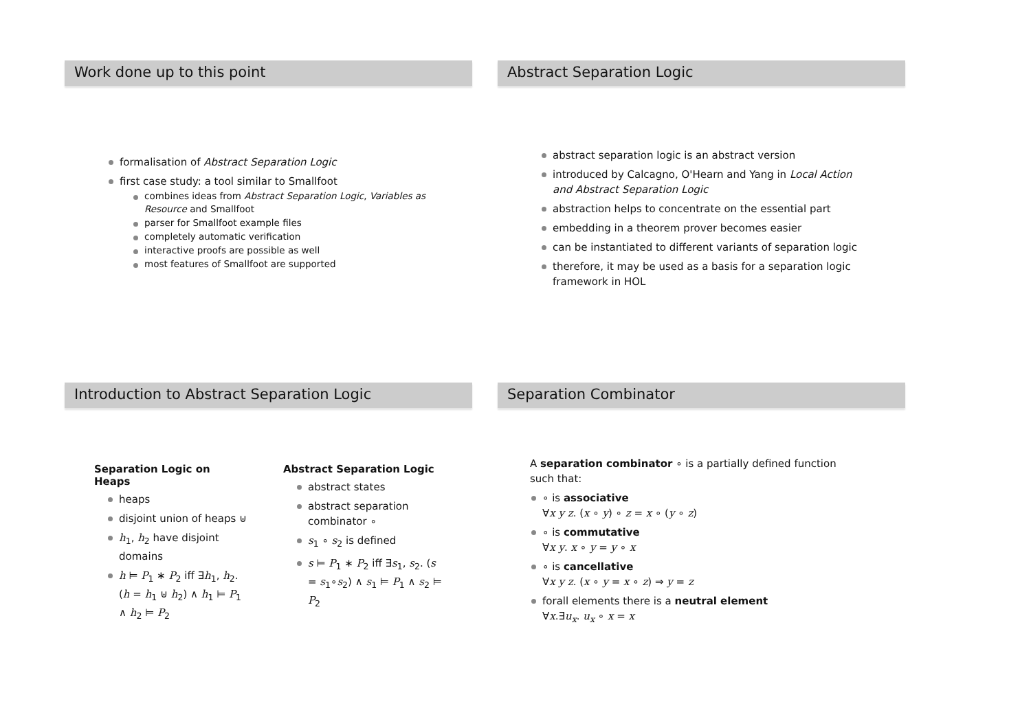Work done up to this point
formalisation of Abstract Separation Logic
first case study: a tool similar to Smallfoot
combines ideas from Abstract Separation Logic, Variables as Resource and Smallfoot
parser for Smallfoot example files
completely automatic verification
interactive proofs are possible as well
most features of Smallfoot are supported
Abstract Separation Logic
abstract separation logic is an abstract version
introduced by Calcagno, O'Hearn and Yang in Local Action and Abstract Separation Logic
abstraction helps to concentrate on the essential part
embedding in a theorem prover becomes easier
can be instantiated to different variants of separation logic
therefore, it may be used as a basis for a separation logic framework in HOL
Introduction to Abstract Separation Logic
Separation Logic on Heaps
heaps
disjoint union of heaps ⊎
h<sub>1</sub>, h<sub>2</sub> have disjoint domains
h ⊨ P<sub>1</sub> ∗ P<sub>2</sub> iff ∃h<sub>1</sub>, h<sub>2</sub>. (h = h<sub>1</sub> ⊎ h<sub>2</sub>) ∧ h<sub>1</sub> ⊨ P<sub>1</sub> ∧ h<sub>2</sub> ⊨ P<sub>2</sub>
Abstract Separation Logic
abstract states
abstract separation combinator ∘
s<sub>1</sub> ∘ s<sub>2</sub> is defined
s ⊨ P<sub>1</sub> ∗ P<sub>2</sub> iff ∃s<sub>1</sub>, s<sub>2</sub>. (s = s<sub>1</sub>∘s<sub>2</sub>) ∧ s<sub>1</sub> ⊨ P<sub>1</sub> ∧ s<sub>2</sub> ⊨ P<sub>2</sub>
Separation Combinator
A separation combinator ∘ is a partially defined function such that:
∘ is associative
∀x y z. (x ∘ y) ∘ z = x ∘ (y ∘ z)
∘ is commutative
∀x y. x ∘ y = y ∘ x
∘ is cancellative
∀x y z. (x ∘ y = x ∘ z) ⇒ y = z
forall elements there is a neutral element
∀x.∃u<sub>x</sub>. u<sub>x</sub> ∘ x = x